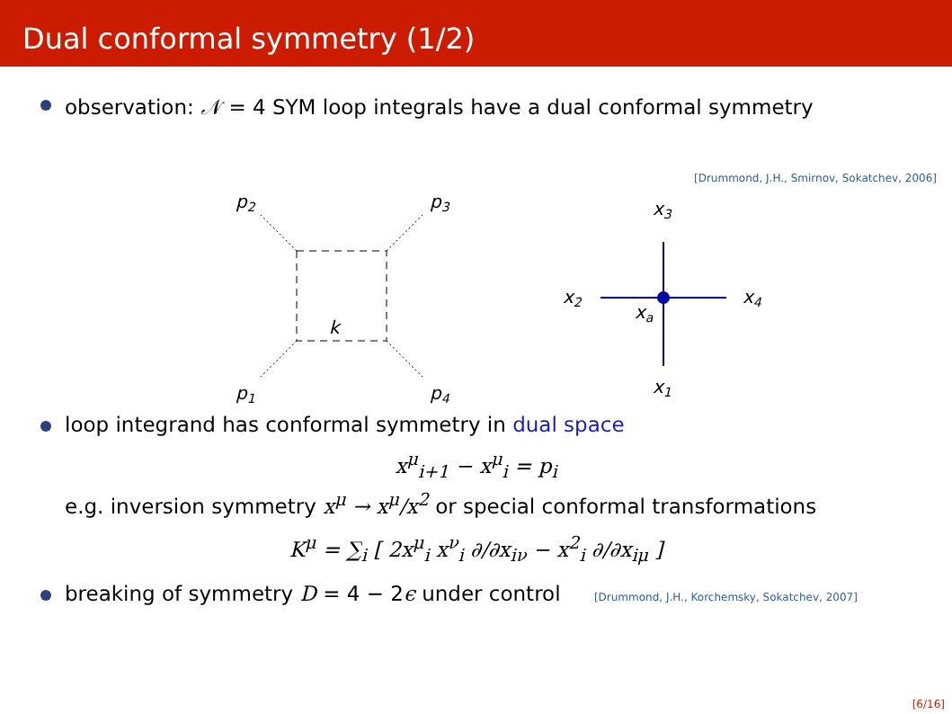Dual conformal symmetry (1/2)
observation: 𝒩 = 4 SYM loop integrals have a dual conformal symmetry
[Drummond, J.H., Smirnov, Sokatchev, 2006]
p2
p3
p1
p4
k
x3
x2
x4
xa
x1
loop integrand has conformal symmetry in dual space
x<sup>μ</sup><sub>i+1</sub> − x<sup>μ</sup><sub>i</sub> = p<sub>i</sub>
e.g. inversion symmetry x<sup>μ</sup> → x<sup>μ</sup>/x<sup>2</sup> or special conformal transformations
K<sup>μ</sup> = ∑<sub>i</sub> [ 2x<sup>μ</sup><sub>i</sub> x<sup>ν</sup><sub>i</sub> ∂/∂x<sub>iν</sub> − x<sup>2</sup><sub>i</sub> ∂/∂x<sub>iμ</sub> ]
breaking of symmetry D = 4 − 2ϵ under control [Drummond, J.H., Korchemsky, Sokatchev, 2007]
[6/16]